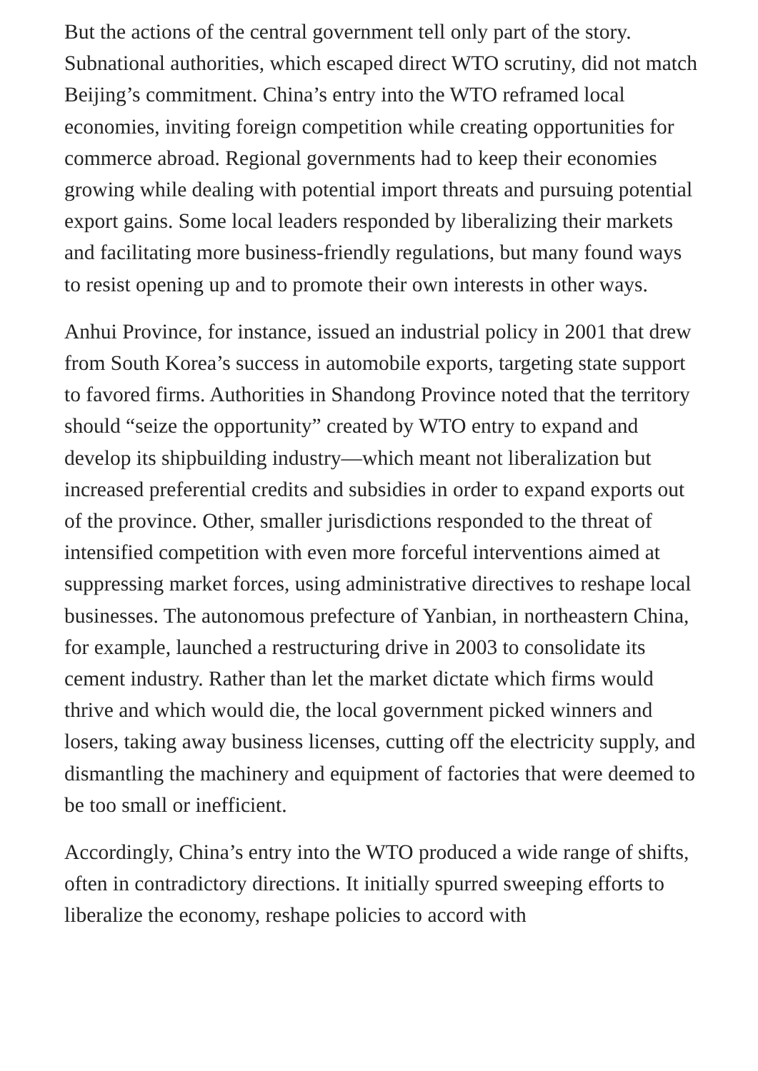But the actions of the central government tell only part of the story. Subnational authorities, which escaped direct WTO scrutiny, did not match Beijing’s commitment. China’s entry into the WTO reframed local economies, inviting foreign competition while creating opportunities for commerce abroad. Regional governments had to keep their economies growing while dealing with potential import threats and pursuing potential export gains. Some local leaders responded by liberalizing their markets and facilitating more business-friendly regulations, but many found ways to resist opening up and to promote their own interests in other ways.
Anhui Province, for instance, issued an industrial policy in 2001 that drew from South Korea’s success in automobile exports, targeting state support to favored firms. Authorities in Shandong Province noted that the territory should “seize the opportunity” created by WTO entry to expand and develop its shipbuilding industry—which meant not liberalization but increased preferential credits and subsidies in order to expand exports out of the province. Other, smaller jurisdictions responded to the threat of intensified competition with even more forceful interventions aimed at suppressing market forces, using administrative directives to reshape local businesses. The autonomous prefecture of Yanbian, in northeastern China, for example, launched a restructuring drive in 2003 to consolidate its cement industry. Rather than let the market dictate which firms would thrive and which would die, the local government picked winners and losers, taking away business licenses, cutting off the electricity supply, and dismantling the machinery and equipment of factories that were deemed to be too small or inefficient.
Accordingly, China’s entry into the WTO produced a wide range of shifts, often in contradictory directions. It initially spurred sweeping efforts to liberalize the economy, reshape policies to accord with